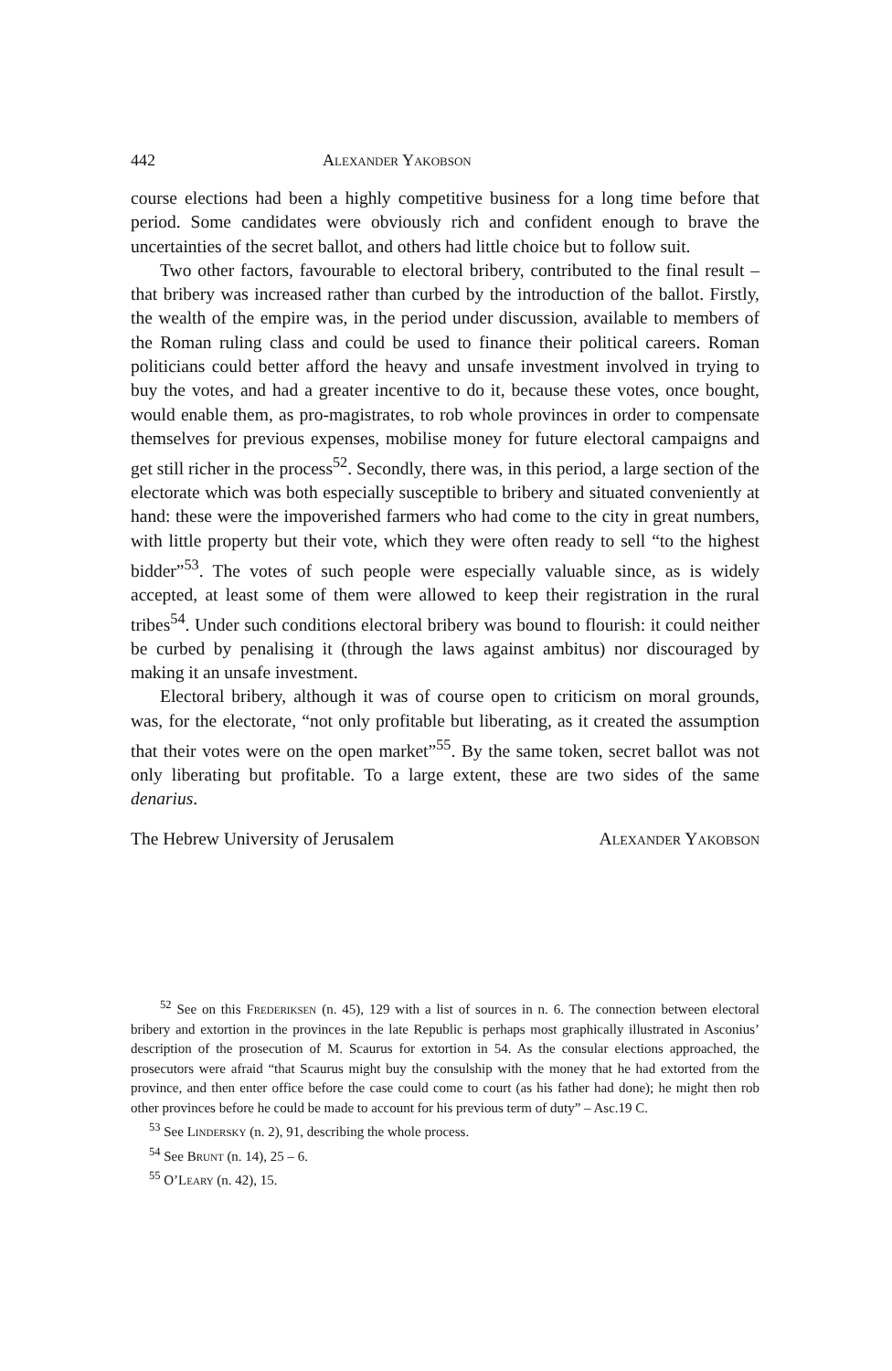442 Alexander Yakobson
course elections had been a highly competitive business for a long time before that period. Some candidates were obviously rich and confident enough to brave the uncertainties of the secret ballot, and others had little choice but to follow suit.
Two other factors, favourable to electoral bribery, contributed to the final result – that bribery was increased rather than curbed by the introduction of the ballot. Firstly, the wealth of the empire was, in the period under discussion, available to members of the Roman ruling class and could be used to finance their political careers. Roman politicians could better afford the heavy and unsafe investment involved in trying to buy the votes, and had a greater incentive to do it, because these votes, once bought, would enable them, as pro-magistrates, to rob whole provinces in order to compensate themselves for previous expenses, mobilise money for future electoral campaigns and get still richer in the process<sup>52</sup>. Secondly, there was, in this period, a large section of the electorate which was both especially susceptible to bribery and situated conveniently at hand: these were the impoverished farmers who had come to the city in great numbers, with little property but their vote, which they were often ready to sell “to the highest bidder”<sup>53</sup>. The votes of such people were especially valuable since, as is widely accepted, at least some of them were allowed to keep their registration in the rural tribes<sup>54</sup>. Under such conditions electoral bribery was bound to flourish: it could neither be curbed by penalising it (through the laws against ambitus) nor discouraged by making it an unsafe investment.
Electoral bribery, although it was of course open to criticism on moral grounds, was, for the electorate, “not only profitable but liberating, as it created the assumption that their votes were on the open market”<sup>55</sup>. By the same token, secret ballot was not only liberating but profitable. To a large extent, these are two sides of the same denarius.
The Hebrew University of Jerusalem Alexander Yakobson
<sup>52</sup> See on this Frederiksen (n. 45), 129 with a list of sources in n. 6. The connection between electoral bribery and extortion in the provinces in the late Republic is perhaps most graphically illustrated in Asconius’ description of the prosecution of M. Scaurus for extortion in 54. As the consular elections approached, the prosecutors were afraid “that Scaurus might buy the consulship with the money that he had extorted from the province, and then enter office before the case could come to court (as his father had done); he might then rob other provinces before he could be made to account for his previous term of duty” – Asc.19 C.
<sup>53</sup> See Lindersky (n. 2), 91, describing the whole process.
<sup>54</sup> See Brunt (n. 14), 25 – 6.
<sup>55</sup> O’Leary (n. 42), 15.